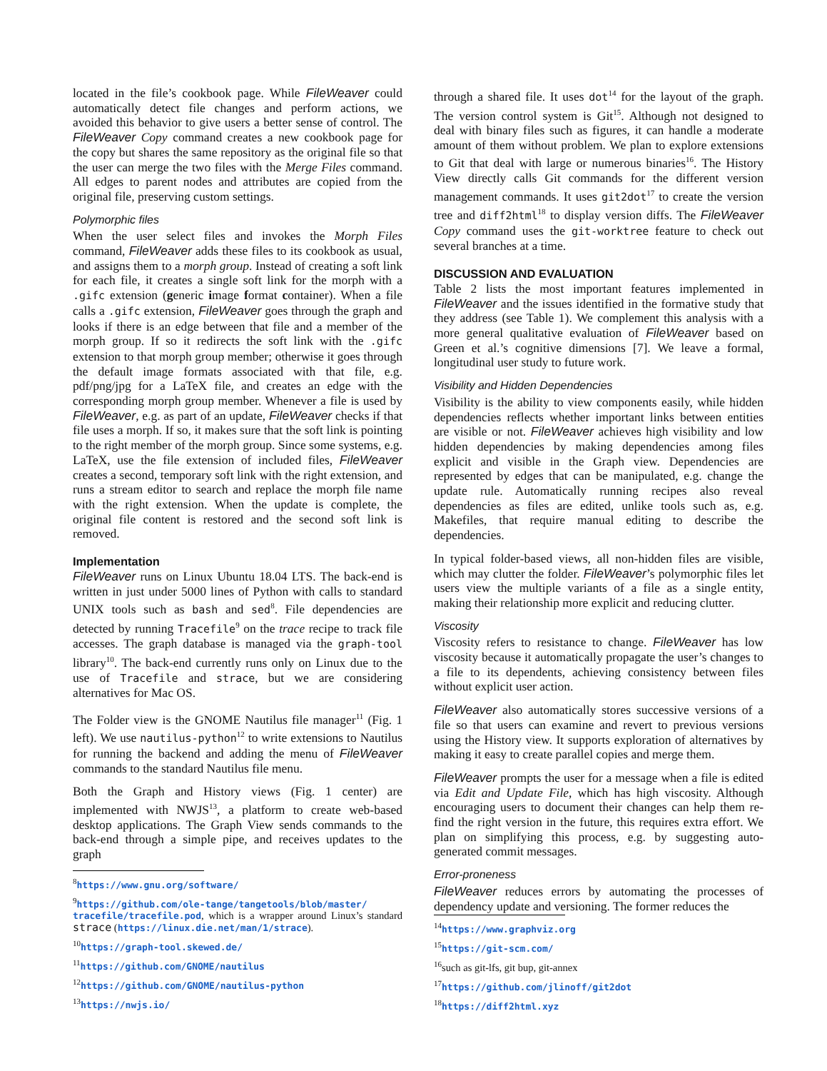located in the file’s cookbook page. While FileWeaver could automatically detect file changes and perform actions, we avoided this behavior to give users a better sense of control. The FileWeaver Copy command creates a new cookbook page for the copy but shares the same repository as the original file so that the user can merge the two files with the Merge Files command. All edges to parent nodes and attributes are copied from the original file, preserving custom settings.
Polymorphic files
When the user select files and invokes the Morph Files command, FileWeaver adds these files to its cookbook as usual, and assigns them to a morph group. Instead of creating a soft link for each file, it creates a single soft link for the morph with a .gifc extension (generic image format container). When a file calls a .gifc extension, FileWeaver goes through the graph and looks if there is an edge between that file and a member of the morph group. If so it redirects the soft link with the .gifc extension to that morph group member; otherwise it goes through the default image formats associated with that file, e.g. pdf/png/jpg for a LaTeX file, and creates an edge with the corresponding morph group member. Whenever a file is used by FileWeaver, e.g. as part of an update, FileWeaver checks if that file uses a morph. If so, it makes sure that the soft link is pointing to the right member of the morph group. Since some systems, e.g. LaTeX, use the file extension of included files, FileWeaver creates a second, temporary soft link with the right extension, and runs a stream editor to search and replace the morph file name with the right extension. When the update is complete, the original file content is restored and the second soft link is removed.
Implementation
FileWeaver runs on Linux Ubuntu 18.04 LTS. The back-end is written in just under 5000 lines of Python with calls to standard UNIX tools such as bash and sed<sup>8</sup>. File dependencies are detected by running Tracefile<sup>9</sup> on the trace recipe to track file accesses. The graph database is managed via the graph-tool library<sup>10</sup>. The back-end currently runs only on Linux due to the use of Tracefile and strace, but we are considering alternatives for Mac OS.
The Folder view is the GNOME Nautilus file manager<sup>11</sup> (Fig. 1 left). We use nautilus-python<sup>12</sup> to write extensions to Nautilus for running the backend and adding the menu of FileWeaver commands to the standard Nautilus file menu.
Both the Graph and History views (Fig. 1 center) are implemented with NWJS<sup>13</sup>, a platform to create web-based desktop applications. The Graph View sends commands to the back-end through a simple pipe, and receives updates to the graph
<sup>8</sup> https://www.gnu.org/software/
<sup>9</sup> https://github.com/ole-tange/tangetools/blob/master/ tracefile/tracefile.pod, which is a wrapper around Linux’s standard strace (https://linux.die.net/man/1/strace).
<sup>10</sup> https://graph-tool.skewed.de/
<sup>11</sup> https://github.com/GNOME/nautilus
<sup>12</sup> https://github.com/GNOME/nautilus-python
<sup>13</sup> https://nwjs.io/
through a shared file. It uses dot<sup>14</sup> for the layout of the graph. The version control system is Git<sup>15</sup>. Although not designed to deal with binary files such as figures, it can handle a moderate amount of them without problem. We plan to explore extensions to Git that deal with large or numerous binaries<sup>16</sup>. The History View directly calls Git commands for the different version management commands. It uses git2dot<sup>17</sup> to create the version tree and diff2html<sup>18</sup> to display version diffs. The FileWeaver Copy command uses the git-worktree feature to check out several branches at a time.
DISCUSSION AND EVALUATION
Table 2 lists the most important features implemented in FileWeaver and the issues identified in the formative study that they address (see Table 1). We complement this analysis with a more general qualitative evaluation of FileWeaver based on Green et al.’s cognitive dimensions [7]. We leave a formal, longitudinal user study to future work.
Visibility and Hidden Dependencies
Visibility is the ability to view components easily, while hidden dependencies reflects whether important links between entities are visible or not. FileWeaver achieves high visibility and low hidden dependencies by making dependencies among files explicit and visible in the Graph view. Dependencies are represented by edges that can be manipulated, e.g. change the update rule. Automatically running recipes also reveal dependencies as files are edited, unlike tools such as, e.g. Makefiles, that require manual editing to describe the dependencies.
In typical folder-based views, all non-hidden files are visible, which may clutter the folder. FileWeaver’s polymorphic files let users view the multiple variants of a file as a single entity, making their relationship more explicit and reducing clutter.
Viscosity
Viscosity refers to resistance to change. FileWeaver has low viscosity because it automatically propagate the user’s changes to a file to its dependents, achieving consistency between files without explicit user action.
FileWeaver also automatically stores successive versions of a file so that users can examine and revert to previous versions using the History view. It supports exploration of alternatives by making it easy to create parallel copies and merge them.
FileWeaver prompts the user for a message when a file is edited via Edit and Update File, which has high viscosity. Although encouraging users to document their changes can help them re-find the right version in the future, this requires extra effort. We plan on simplifying this process, e.g. by suggesting auto-generated commit messages.
Error-proneness
FileWeaver reduces errors by automating the processes of dependency update and versioning. The former reduces the
<sup>14</sup> https://www.graphviz.org
<sup>15</sup> https://git-scm.com/
<sup>16</sup> such as git-lfs, git bup, git-annex
<sup>17</sup> https://github.com/jlinoff/git2dot
<sup>18</sup> https://diff2html.xyz